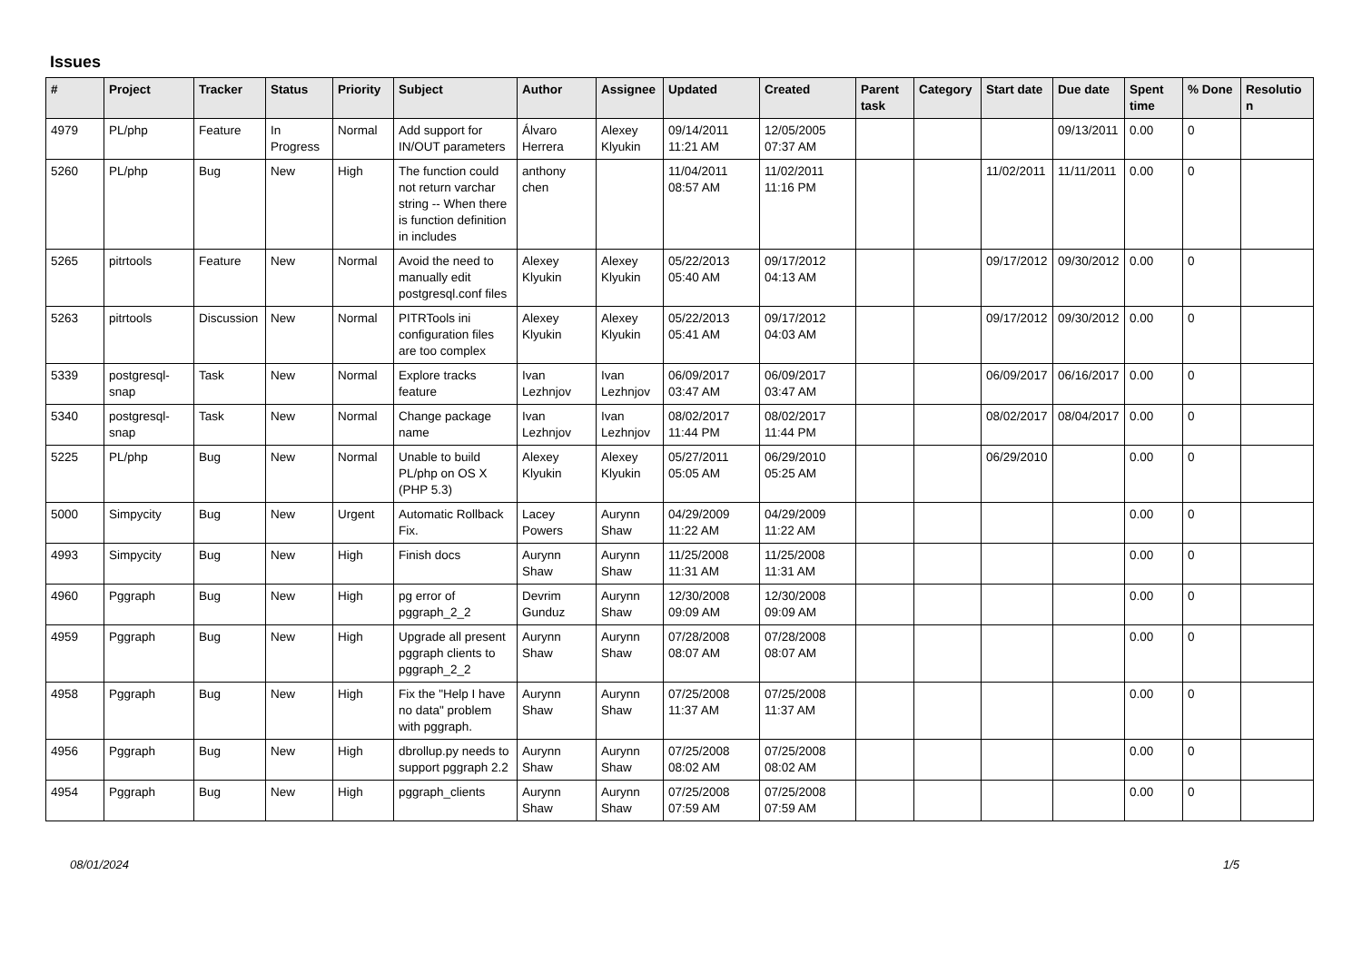Issues
| # | Project | Tracker | Status | Priority | Subject | Author | Assignee | Updated | Created | Parent task | Category | Start date | Due date | Spent time | % Done | Resolutio n |
| --- | --- | --- | --- | --- | --- | --- | --- | --- | --- | --- | --- | --- | --- | --- | --- | --- |
| 4979 | PL/php | Feature | In Progress | Normal | Add support for IN/OUT parameters | Álvaro Herrera | Alexey Klyukin | 09/14/2011 11:21 AM | 12/05/2005 07:37 AM | | | | 09/13/2011 | 0.00 | 0 | |
| 5260 | PL/php | Bug | New | High | The function could not return varchar string -- When there is function definition in includes | anthony chen | | 11/04/2011 08:57 AM | 11/02/2011 11:16 PM | | | 11/02/2011 | 11/11/2011 | 0.00 | 0 | |
| 5265 | pitrtools | Feature | New | Normal | Avoid the need to manually edit postgresql.conf files | Alexey Klyukin | Alexey Klyukin | 05/22/2013 05:40 AM | 09/17/2012 04:13 AM | | | 09/17/2012 | 09/30/2012 | 0.00 | 0 | |
| 5263 | pitrtools | Discussion | New | Normal | PITRTools ini configuration files are too complex | Alexey Klyukin | Alexey Klyukin | 05/22/2013 05:41 AM | 09/17/2012 04:03 AM | | | 09/17/2012 | 09/30/2012 | 0.00 | 0 | |
| 5339 | postgresql-snap | Task | New | Normal | Explore tracks feature | Ivan Lezhnjov | Ivan Lezhnjov | 06/09/2017 03:47 AM | 06/09/2017 03:47 AM | | | 06/09/2017 | 06/16/2017 | 0.00 | 0 | |
| 5340 | postgresql-snap | Task | New | Normal | Change package name | Ivan Lezhnjov | Ivan Lezhnjov | 08/02/2017 11:44 PM | 08/02/2017 11:44 PM | | | 08/02/2017 | 08/04/2017 | 0.00 | 0 | |
| 5225 | PL/php | Bug | New | Normal | Unable to build PL/php on OS X (PHP 5.3) | Alexey Klyukin | Alexey Klyukin | 05/27/2011 05:05 AM | 06/29/2010 05:25 AM | | | 06/29/2010 | | 0.00 | 0 | |
| 5000 | Simpycity | Bug | New | Urgent | Automatic Rollback Fix. | Lacey Powers | Aurynn Shaw | 04/29/2009 11:22 AM | 04/29/2009 11:22 AM | | | | | 0.00 | 0 | |
| 4993 | Simpycity | Bug | New | High | Finish docs | Aurynn Shaw | Aurynn Shaw | 11/25/2008 11:31 AM | 11/25/2008 11:31 AM | | | | | 0.00 | 0 | |
| 4960 | Pggraph | Bug | New | High | pg error of pggraph_2_2 | Devrim Gunduz | Aurynn Shaw | 12/30/2008 09:09 AM | 12/30/2008 09:09 AM | | | | | 0.00 | 0 | |
| 4959 | Pggraph | Bug | New | High | Upgrade all present pggraph clients to pggraph_2_2 | Aurynn Shaw | Aurynn Shaw | 07/28/2008 08:07 AM | 07/28/2008 08:07 AM | | | | | 0.00 | 0 | |
| 4958 | Pggraph | Bug | New | High | Fix the "Help I have no data" problem with pggraph. | Aurynn Shaw | Aurynn Shaw | 07/25/2008 11:37 AM | 07/25/2008 11:37 AM | | | | | 0.00 | 0 | |
| 4956 | Pggraph | Bug | New | High | dbrollup.py needs to support pggraph 2.2 | Aurynn Shaw | Aurynn Shaw | 07/25/2008 08:02 AM | 07/25/2008 08:02 AM | | | | | 0.00 | 0 | |
| 4954 | Pggraph | Bug | New | High | pggraph_clients | Aurynn Shaw | Aurynn Shaw | 07/25/2008 07:59 AM | 07/25/2008 07:59 AM | | | | | 0.00 | 0 | |
08/01/2024 1/5